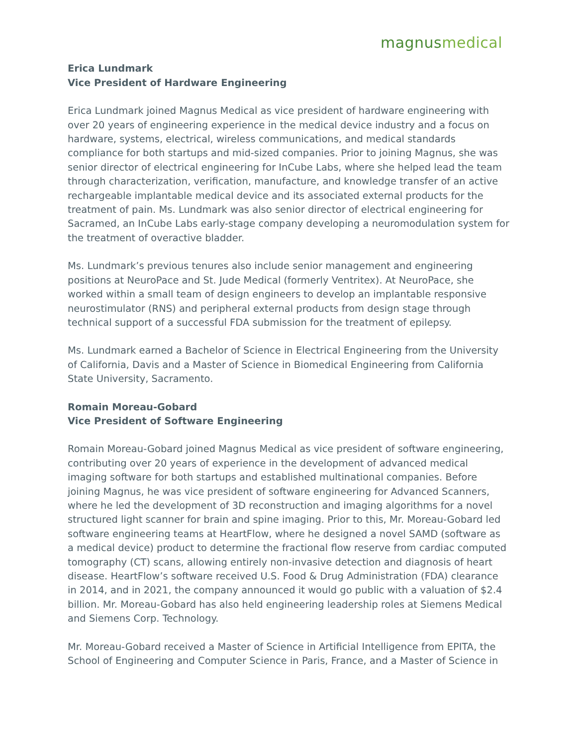magnusmedical
Erica Lundmark
Vice President of Hardware Engineering
Erica Lundmark joined Magnus Medical as vice president of hardware engineering with over 20 years of engineering experience in the medical device industry and a focus on hardware, systems, electrical, wireless communications, and medical standards compliance for both startups and mid-sized companies. Prior to joining Magnus, she was senior director of electrical engineering for InCube Labs, where she helped lead the team through characterization, verification, manufacture, and knowledge transfer of an active rechargeable implantable medical device and its associated external products for the treatment of pain. Ms. Lundmark was also senior director of electrical engineering for Sacramed, an InCube Labs early-stage company developing a neuromodulation system for the treatment of overactive bladder.
Ms. Lundmark’s previous tenures also include senior management and engineering positions at NeuroPace and St. Jude Medical (formerly Ventritex). At NeuroPace, she worked within a small team of design engineers to develop an implantable responsive neurostimulator (RNS) and peripheral external products from design stage through technical support of a successful FDA submission for the treatment of epilepsy.
Ms. Lundmark earned a Bachelor of Science in Electrical Engineering from the University of California, Davis and a Master of Science in Biomedical Engineering from California State University, Sacramento.
Romain Moreau-Gobard
Vice President of Software Engineering
Romain Moreau-Gobard joined Magnus Medical as vice president of software engineering, contributing over 20 years of experience in the development of advanced medical imaging software for both startups and established multinational companies. Before joining Magnus, he was vice president of software engineering for Advanced Scanners, where he led the development of 3D reconstruction and imaging algorithms for a novel structured light scanner for brain and spine imaging. Prior to this, Mr. Moreau-Gobard led software engineering teams at HeartFlow, where he designed a novel SAMD (software as a medical device) product to determine the fractional flow reserve from cardiac computed tomography (CT) scans, allowing entirely non-invasive detection and diagnosis of heart disease. HeartFlow’s software received U.S. Food & Drug Administration (FDA) clearance in 2014, and in 2021, the company announced it would go public with a valuation of $2.4 billion. Mr. Moreau-Gobard has also held engineering leadership roles at Siemens Medical and Siemens Corp. Technology.
Mr. Moreau-Gobard received a Master of Science in Artificial Intelligence from EPITA, the School of Engineering and Computer Science in Paris, France, and a Master of Science in